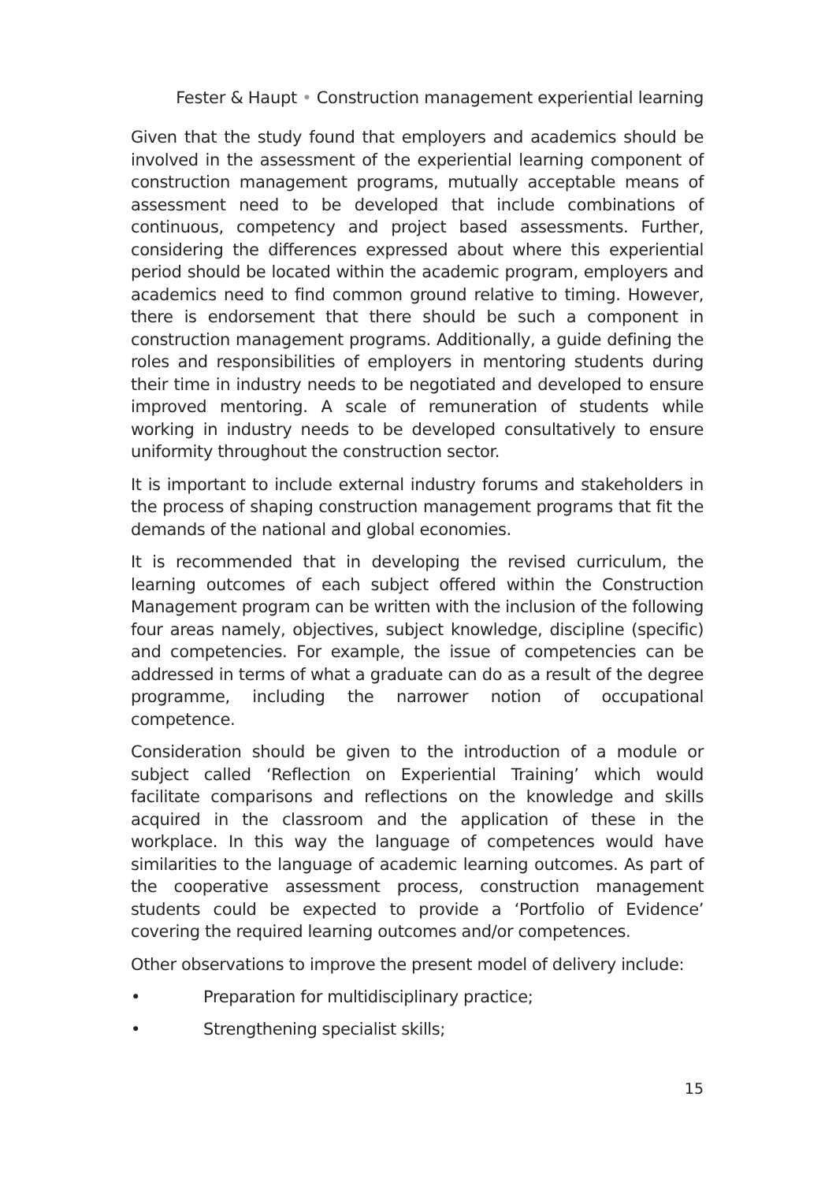Fester & Haupt • Construction management experiential learning
Given that the study found that employers and academics should be involved in the assessment of the experiential learning component of construction management programs, mutually acceptable means of assessment need to be developed that include combinations of continuous, competency and project based assessments. Further, considering the differences expressed about where this experiential period should be located within the academic program, employers and academics need to find common ground relative to timing. However, there is endorsement that there should be such a component in construction management programs. Additionally, a guide defining the roles and responsibilities of employers in mentoring students during their time in industry needs to be negotiated and developed to ensure improved mentoring. A scale of remuneration of students while working in industry needs to be developed consultatively to ensure uniformity throughout the construction sector.
It is important to include external industry forums and stakeholders in the process of shaping construction management programs that fit the demands of the national and global economies.
It is recommended that in developing the revised curriculum, the learning outcomes of each subject offered within the Construction Management program can be written with the inclusion of the following four areas namely, objectives, subject knowledge, discipline (specific) and competencies. For example, the issue of competencies can be addressed in terms of what a graduate can do as a result of the degree programme, including the narrower notion of occupational competence.
Consideration should be given to the introduction of a module or subject called ‘Reflection on Experiential Training’ which would facilitate comparisons and reflections on the knowledge and skills acquired in the classroom and the application of these in the workplace. In this way the language of competences would have similarities to the language of academic learning outcomes. As part of the cooperative assessment process, construction management students could be expected to provide a ‘Portfolio of Evidence’ covering the required learning outcomes and/or competences.
Other observations to improve the present model of delivery include:
• Preparation for multidisciplinary practice;
• Strengthening specialist skills;
15